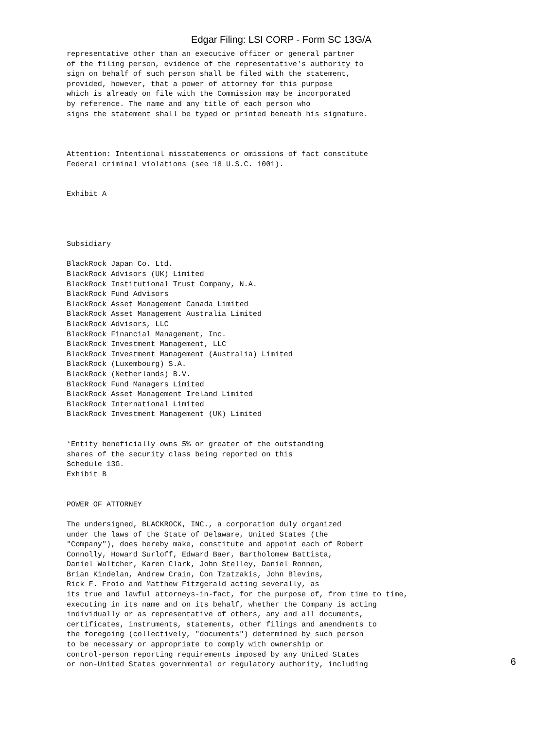Edgar Filing: LSI CORP - Form SC 13G/A
representative other than an executive officer or general partner
of the filing person, evidence of the representative's authority to
sign on behalf of such person shall be filed with the statement,
provided, however, that a power of attorney for this purpose
which is already on file with the Commission may be incorporated
by reference. The name and any title of each person who
signs the statement shall be typed or printed beneath his signature.



Attention: Intentional misstatements or omissions of fact constitute
Federal criminal violations (see 18 U.S.C. 1001).


Exhibit A




Subsidiary

BlackRock Japan Co. Ltd.
BlackRock Advisors (UK) Limited
BlackRock Institutional Trust Company, N.A.
BlackRock Fund Advisors
BlackRock Asset Management Canada Limited
BlackRock Asset Management Australia Limited
BlackRock Advisors, LLC
BlackRock Financial Management, Inc.
BlackRock Investment Management, LLC
BlackRock Investment Management (Australia) Limited
BlackRock (Luxembourg) S.A.
BlackRock (Netherlands) B.V.
BlackRock Fund Managers Limited
BlackRock Asset Management Ireland Limited
BlackRock International Limited
BlackRock Investment Management (UK) Limited


*Entity beneficially owns 5% or greater of the outstanding
shares of the security class being reported on this
Schedule 13G.
Exhibit B


POWER OF ATTORNEY

The undersigned, BLACKROCK, INC., a corporation duly organized
under the laws of the State of Delaware, United States (the
"Company"), does hereby make, constitute and appoint each of Robert
Connolly, Howard Surloff, Edward Baer, Bartholomew Battista,
Daniel Waltcher, Karen Clark, John Stelley, Daniel Ronnen,
Brian Kindelan, Andrew Crain, Con Tzatzakis, John Blevins,
Rick F. Froio and Matthew Fitzgerald acting severally, as
its true and lawful attorneys-in-fact, for the purpose of, from time to time,
executing in its name and on its behalf, whether the Company is acting
individually or as representative of others, any and all documents,
certificates, instruments, statements, other filings and amendments to
the foregoing (collectively, "documents") determined by such person
to be necessary or appropriate to comply with ownership or
control-person reporting requirements imposed by any United States
or non-United States governmental or regulatory authority, including
6